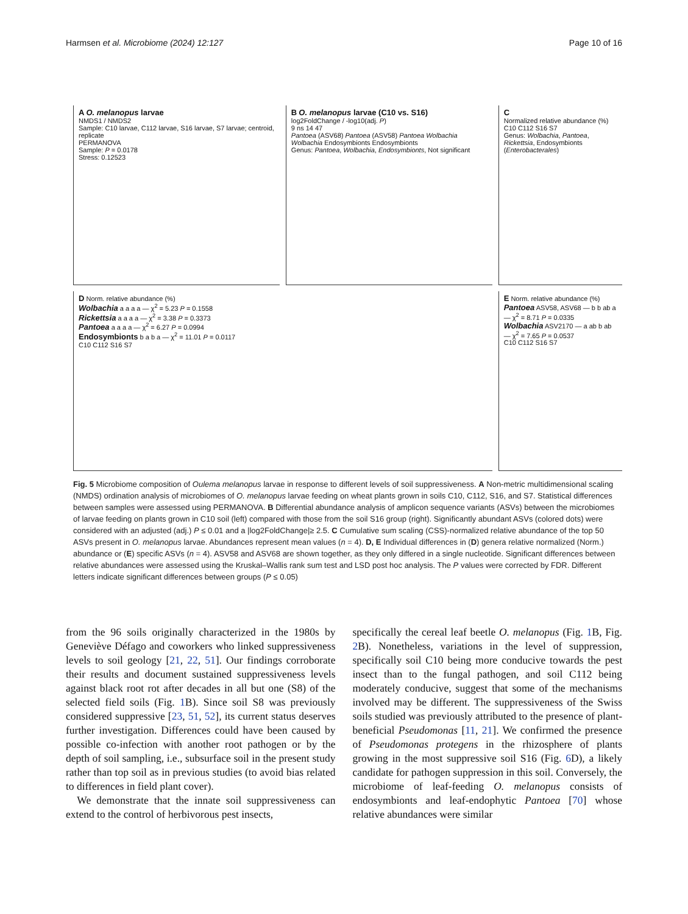Harmsen et al. Microbiome (2024) 12:127 Page 10 of 16
A O. melanopus larvae
NMDS1 / NMDS2
Sample: C10 larvae, C112 larvae, S16 larvae, S7 larvae; centroid, replicate
PERMANOVA
Sample: P = 0.0178
Stress: 0.12523
B O. melanopus larvae (C10 vs. S16)
log2FoldChange / -log10(adj. P)
9 ns 14 47
Pantoea (ASV68) Pantoea (ASV58) Pantoea Wolbachia Wolbachia Endosymbionts Endosymbionts
Genus: Pantoea, Wolbachia, Endosymbionts, Not significant
C
Normalized relative abundance (%)
C10 C112 S16 S7
Genus: Wolbachia, Pantoea, Rickettsia, Endosymbionts (Enterobacterales)
D Norm. relative abundance (%)
Wolbachia a a a a — χ<sup>2</sup> = 5.23 P = 0.1558
Rickettsia a a a a — χ<sup>2</sup> = 3.38 P = 0.3373
Pantoea a a a a — χ<sup>2</sup> = 6.27 P = 0.0994
Endosymbionts b a b a — χ<sup>2</sup> = 11.01 P = 0.0117
C10 C112 S16 S7
E Norm. relative abundance (%)
Pantoea ASV58, ASV68 — b b ab a — χ<sup>2</sup> = 8.71 P = 0.0335
Wolbachia ASV2170 — a ab b ab — χ<sup>2</sup> = 7.65 P = 0.0537
C10 C112 S16 S7
Fig. 5 Microbiome composition of Oulema melanopus larvae in response to different levels of soil suppressiveness. A Non-metric multidimensional scaling (NMDS) ordination analysis of microbiomes of O. melanopus larvae feeding on wheat plants grown in soils C10, C112, S16, and S7. Statistical differences between samples were assessed using PERMANOVA. B Differential abundance analysis of amplicon sequence variants (ASVs) between the microbiomes of larvae feeding on plants grown in C10 soil (left) compared with those from the soil S16 group (right). Significantly abundant ASVs (colored dots) were considered with an adjusted (adj.) P ≤ 0.01 and a |log2FoldChange|≥ 2.5. C Cumulative sum scaling (CSS)-normalized relative abundance of the top 50 ASVs present in O. melanopus larvae. Abundances represent mean values (n = 4). D, E Individual differences in (D) genera relative normalized (Norm.) abundance or (E) specific ASVs (n = 4). ASV58 and ASV68 are shown together, as they only differed in a single nucleotide. Significant differences between relative abundances were assessed using the Kruskal–Wallis rank sum test and LSD post hoc analysis. The P values were corrected by FDR. Different letters indicate significant differences between groups (P ≤ 0.05)
from the 96 soils originally characterized in the 1980s by Geneviève Défago and coworkers who linked suppressiveness levels to soil geology [21, 22, 51]. Our findings corroborate their results and document sustained suppressiveness levels against black root rot after decades in all but one (S8) of the selected field soils (Fig. 1 B). Since soil S8 was previously considered suppressive [23, 51, 52], its current status deserves further investigation. Differences could have been caused by possible co-infection with another root pathogen or by the depth of soil sampling, i.e., subsurface soil in the present study rather than top soil as in previous studies (to avoid bias related to differences in field plant cover).
We demonstrate that the innate soil suppressiveness can extend to the control of herbivorous pest insects,
specifically the cereal leaf beetle O. melanopus (Fig. 1 B, Fig. 2 B). Nonetheless, variations in the level of suppression, specifically soil C10 being more conducive towards the pest insect than to the fungal pathogen, and soil C112 being moderately conducive, suggest that some of the mechanisms involved may be different. The suppressiveness of the Swiss soils studied was previously attributed to the presence of plant-beneficial Pseudomonas [11, 21]. We confirmed the presence of Pseudomonas protegens in the rhizosphere of plants growing in the most suppressive soil S16 (Fig. 6 D), a likely candidate for pathogen suppression in this soil. Conversely, the microbiome of leaf-feeding O. melanopus consists of endosymbionts and leaf-endophytic Pantoea [70] whose relative abundances were similar